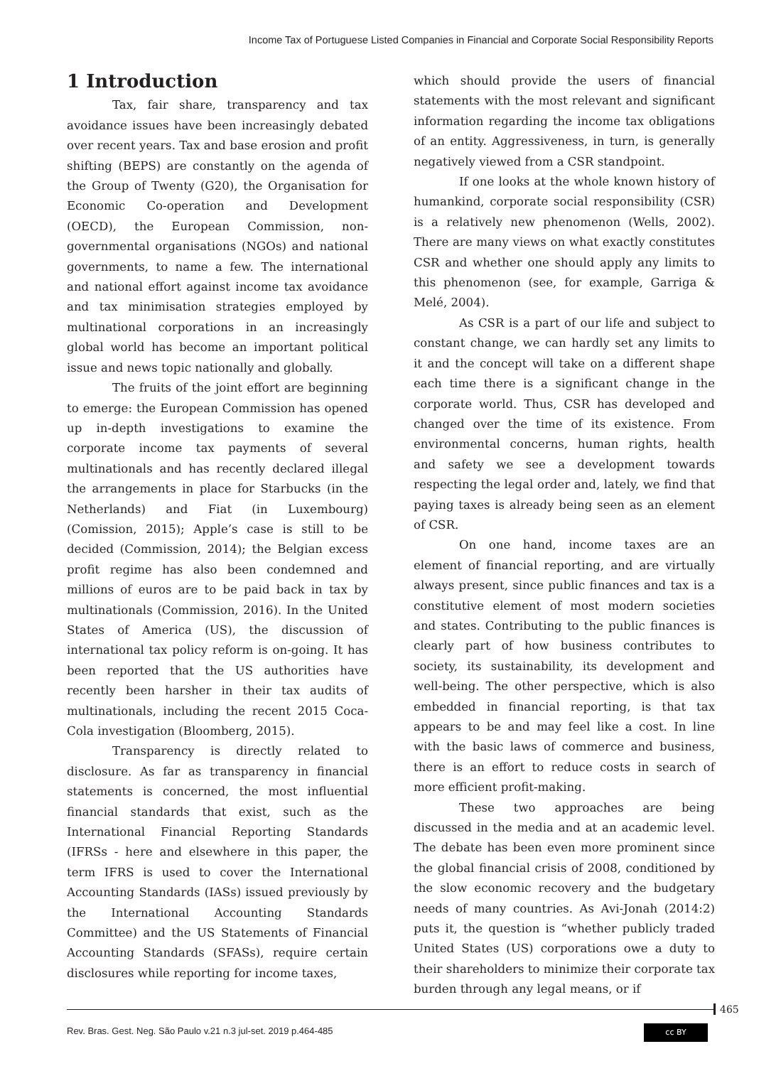Income Tax of Portuguese Listed Companies in Financial and Corporate Social Responsibility Reports
1 Introduction
Tax, fair share, transparency and tax avoidance issues have been increasingly debated over recent years. Tax and base erosion and profit shifting (BEPS) are constantly on the agenda of the Group of Twenty (G20), the Organisation for Economic Co-operation and Development (OECD), the European Commission, non-governmental organisations (NGOs) and national governments, to name a few. The international and national effort against income tax avoidance and tax minimisation strategies employed by multinational corporations in an increasingly global world has become an important political issue and news topic nationally and globally.
The fruits of the joint effort are beginning to emerge: the European Commission has opened up in-depth investigations to examine the corporate income tax payments of several multinationals and has recently declared illegal the arrangements in place for Starbucks (in the Netherlands) and Fiat (in Luxembourg) (Comission, 2015); Apple’s case is still to be decided (Commission, 2014); the Belgian excess profit regime has also been condemned and millions of euros are to be paid back in tax by multinationals (Commission, 2016). In the United States of America (US), the discussion of international tax policy reform is on-going. It has been reported that the US authorities have recently been harsher in their tax audits of multinationals, including the recent 2015 Coca-Cola investigation (Bloomberg, 2015).
Transparency is directly related to disclosure. As far as transparency in financial statements is concerned, the most influential financial standards that exist, such as the International Financial Reporting Standards (IFRSs - here and elsewhere in this paper, the term IFRS is used to cover the International Accounting Standards (IASs) issued previously by the International Accounting Standards Committee) and the US Statements of Financial Accounting Standards (SFASs), require certain disclosures while reporting for income taxes,
which should provide the users of financial statements with the most relevant and significant information regarding the income tax obligations of an entity. Aggressiveness, in turn, is generally negatively viewed from a CSR standpoint.
If one looks at the whole known history of humankind, corporate social responsibility (CSR) is a relatively new phenomenon (Wells, 2002). There are many views on what exactly constitutes CSR and whether one should apply any limits to this phenomenon (see, for example, Garriga & Melé, 2004).
As CSR is a part of our life and subject to constant change, we can hardly set any limits to it and the concept will take on a different shape each time there is a significant change in the corporate world. Thus, CSR has developed and changed over the time of its existence. From environmental concerns, human rights, health and safety we see a development towards respecting the legal order and, lately, we find that paying taxes is already being seen as an element of CSR.
On one hand, income taxes are an element of financial reporting, and are virtually always present, since public finances and tax is a constitutive element of most modern societies and states. Contributing to the public finances is clearly part of how business contributes to society, its sustainability, its development and well-being. The other perspective, which is also embedded in financial reporting, is that tax appears to be and may feel like a cost. In line with the basic laws of commerce and business, there is an effort to reduce costs in search of more efficient profit-making.
These two approaches are being discussed in the media and at an academic level. The debate has been even more prominent since the global financial crisis of 2008, conditioned by the slow economic recovery and the budgetary needs of many countries. As Avi-Jonah (2014:2) puts it, the question is “whether publicly traded United States (US) corporations owe a duty to their shareholders to minimize their corporate tax burden through any legal means, or if
465
Rev. Bras. Gest. Neg. São Paulo v.21 n.3 jul-set. 2019 p.464-485
cc BY